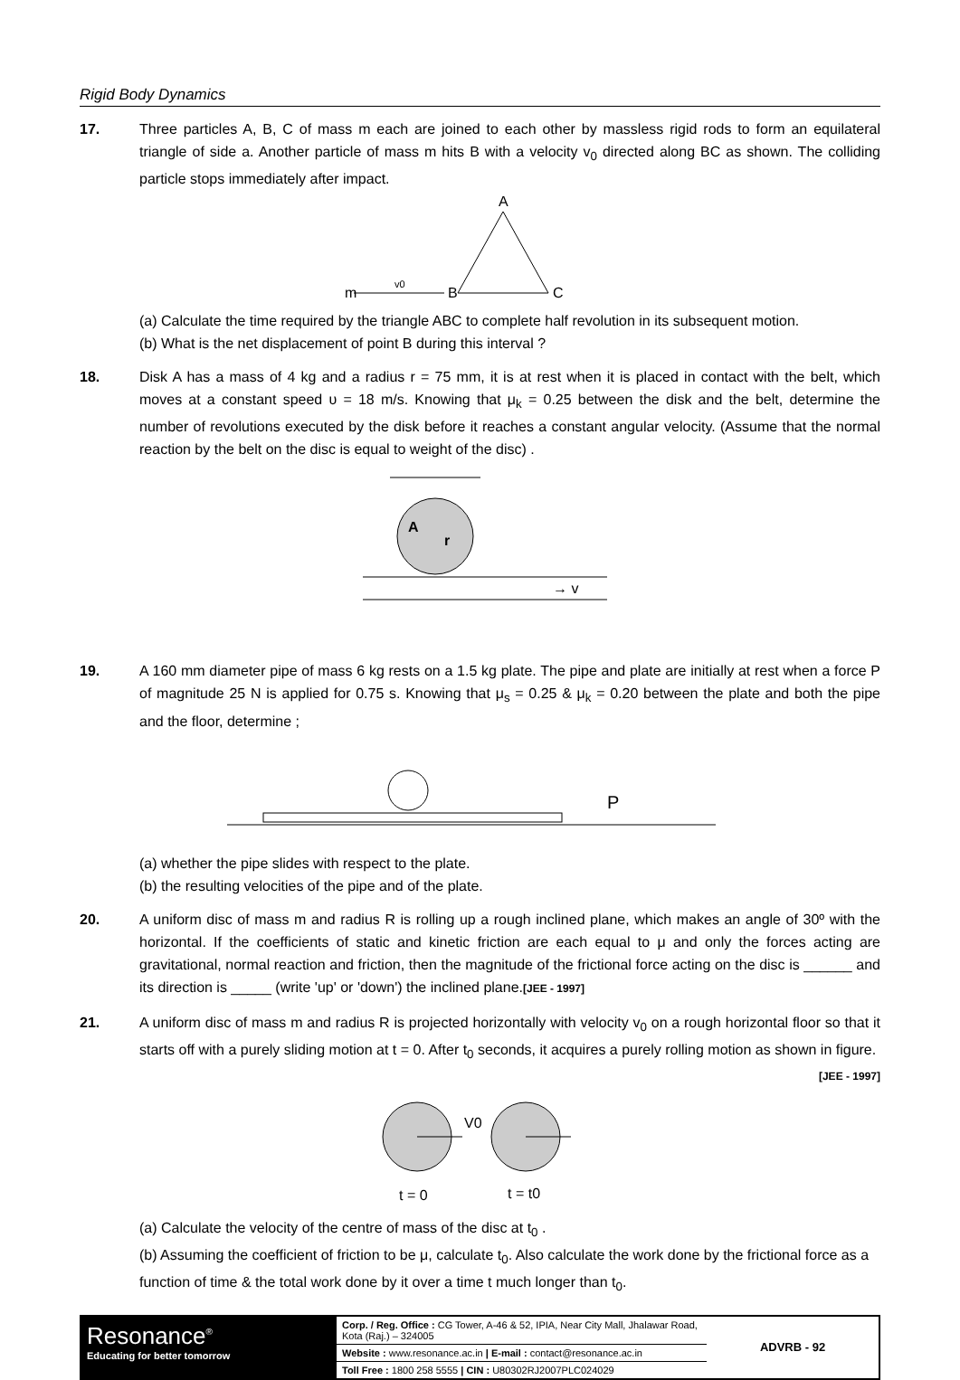Rigid Body Dynamics
17. Three particles A, B, C of mass m each are joined to each other by massless rigid rods to form an equilateral triangle of side a. Another particle of mass m hits B with a velocity v<sub>0</sub> directed along BC as shown. The colliding particle stops immediately after impact.
A
m
v0
B
C
(a) Calculate the time required by the triangle ABC to complete half revolution in its subsequent motion.
(b) What is the net displacement of point B during this interval ?
18. Disk A has a mass of 4 kg and a radius r = 75 mm, it is at rest when it is placed in contact with the belt, which moves at a constant speed υ = 18 m/s. Knowing that μ<sub>k</sub> = 0.25 between the disk and the belt, determine the number of revolutions executed by the disk before it reaches a constant angular velocity. (Assume that the normal reaction by the belt on the disc is equal to weight of the disc) .
A
r
→ v
19. A 160 mm diameter pipe of mass 6 kg rests on a 1.5 kg plate. The pipe and plate are initially at rest when a force P of magnitude 25 N is applied for 0.75 s. Knowing that μ<sub>s</sub> = 0.25 & μ<sub>k</sub> = 0.20 between the plate and both the pipe and the floor, determine ;
P
(a) whether the pipe slides with respect to the plate.
(b) the resulting velocities of the pipe and of the plate.
20. A uniform disc of mass m and radius R is rolling up a rough inclined plane, which makes an angle of 30º with the horizontal. If the coefficients of static and kinetic friction are each equal to μ and only the forces acting are gravitational, normal reaction and friction, then the magnitude of the frictional force acting on the disc is ______ and its direction is _____ (write 'up' or 'down') the inclined plane.[JEE - 1997]
21. A uniform disc of mass m and radius R is projected horizontally with velocity v<sub>0</sub> on a rough horizontal floor so that it starts off with a purely sliding motion at t = 0. After t<sub>0</sub> seconds, it acquires a purely rolling motion as shown in figure. [JEE - 1997]
V0
t = 0
t = t0
(a) Calculate the velocity of the centre of mass of the disc at t<sub>0</sub> .
(b) Assuming the coefficient of friction to be μ, calculate t<sub>0</sub>. Also calculate the work done by the frictional force as a function of time & the total work done by it over a time t much longer than t<sub>0</sub>.
Resonance<sup>®</sup>
Educating for better tomorrow
Corp. / Reg. Office : CG Tower, A-46 & 52, IPIA, Near City Mall, Jhalawar Road, Kota (Raj.) – 324005
Website : www.resonance.ac.in | E-mail : contact@resonance.ac.in
Toll Free : 1800 258 5555 | CIN : U80302RJ2007PLC024029
ADVRB - 92